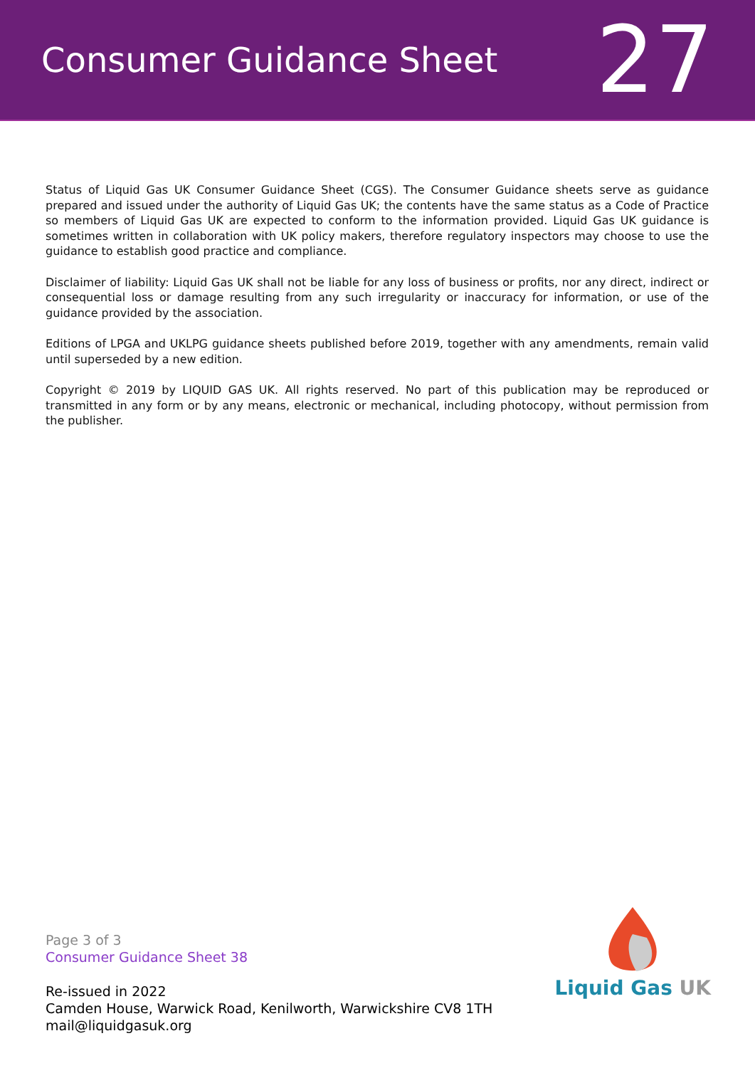Consumer Guidance Sheet
27
Status of Liquid Gas UK Consumer Guidance Sheet (CGS). The Consumer Guidance sheets serve as guidance prepared and issued under the authority of Liquid Gas UK; the contents have the same status as a Code of Practice so members of Liquid Gas UK are expected to conform to the information provided. Liquid Gas UK guidance is sometimes written in collaboration with UK policy makers, therefore regulatory inspectors may choose to use the guidance to establish good practice and compliance.
Disclaimer of liability: Liquid Gas UK shall not be liable for any loss of business or profits, nor any direct, indirect or consequential loss or damage resulting from any such irregularity or inaccuracy for information, or use of the guidance provided by the association.
Editions of LPGA and UKLPG guidance sheets published before 2019, together with any amendments, remain valid until superseded by a new edition.
Copyright © 2019 by LIQUID GAS UK. All rights reserved. No part of this publication may be reproduced or transmitted in any form or by any means, electronic or mechanical, including photocopy, without permission from the publisher.
Page 3 of 3
Consumer Guidance Sheet 38
Re-issued in 2022
Camden House, Warwick Road, Kenilworth, Warwickshire CV8 1TH
mail@liquidgasuk.org
Liquid Gas UK